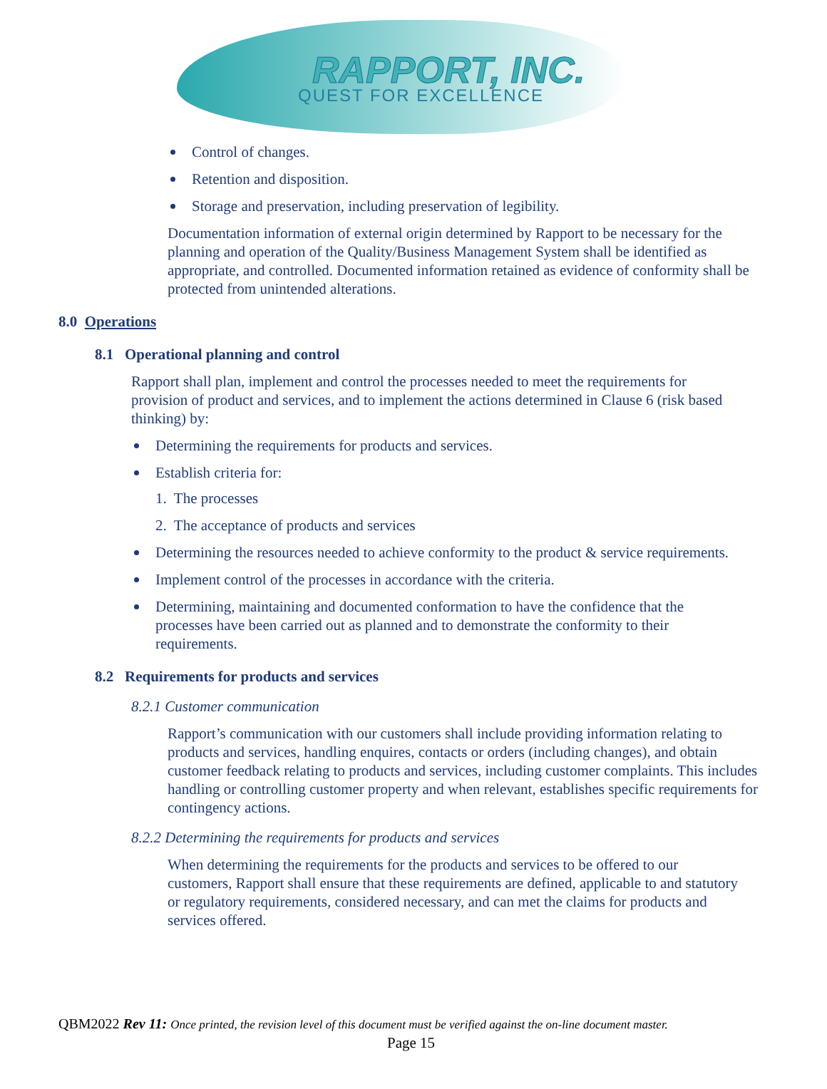RAPPORT, INC.
QUEST FOR EXCELLENCE
Control of changes.
Retention and disposition.
Storage and preservation, including preservation of legibility.
Documentation information of external origin determined by Rapport to be necessary for the planning and operation of the Quality/Business Management System shall be identified as appropriate, and controlled. Documented information retained as evidence of conformity shall be protected from unintended alterations.
8.0 Operations
8.1 Operational planning and control
Rapport shall plan, implement and control the processes needed to meet the requirements for provision of product and services, and to implement the actions determined in Clause 6 (risk based thinking) by:
Determining the requirements for products and services.
Establish criteria for:
1. The processes
2. The acceptance of products and services
Determining the resources needed to achieve conformity to the product & service requirements.
Implement control of the processes in accordance with the criteria.
Determining, maintaining and documented conformation to have the confidence that the processes have been carried out as planned and to demonstrate the conformity to their requirements.
8.2 Requirements for products and services
8.2.1 Customer communication
Rapport’s communication with our customers shall include providing information relating to products and services, handling enquires, contacts or orders (including changes), and obtain customer feedback relating to products and services, including customer complaints. This includes handling or controlling customer property and when relevant, establishes specific requirements for contingency actions.
8.2.2 Determining the requirements for products and services
When determining the requirements for the products and services to be offered to our customers, Rapport shall ensure that these requirements are defined, applicable to and statutory or regulatory requirements, considered necessary, and can met the claims for products and services offered.
QBM2022 Rev 11: Once printed, the revision level of this document must be verified against the on-line document master.
Page 15